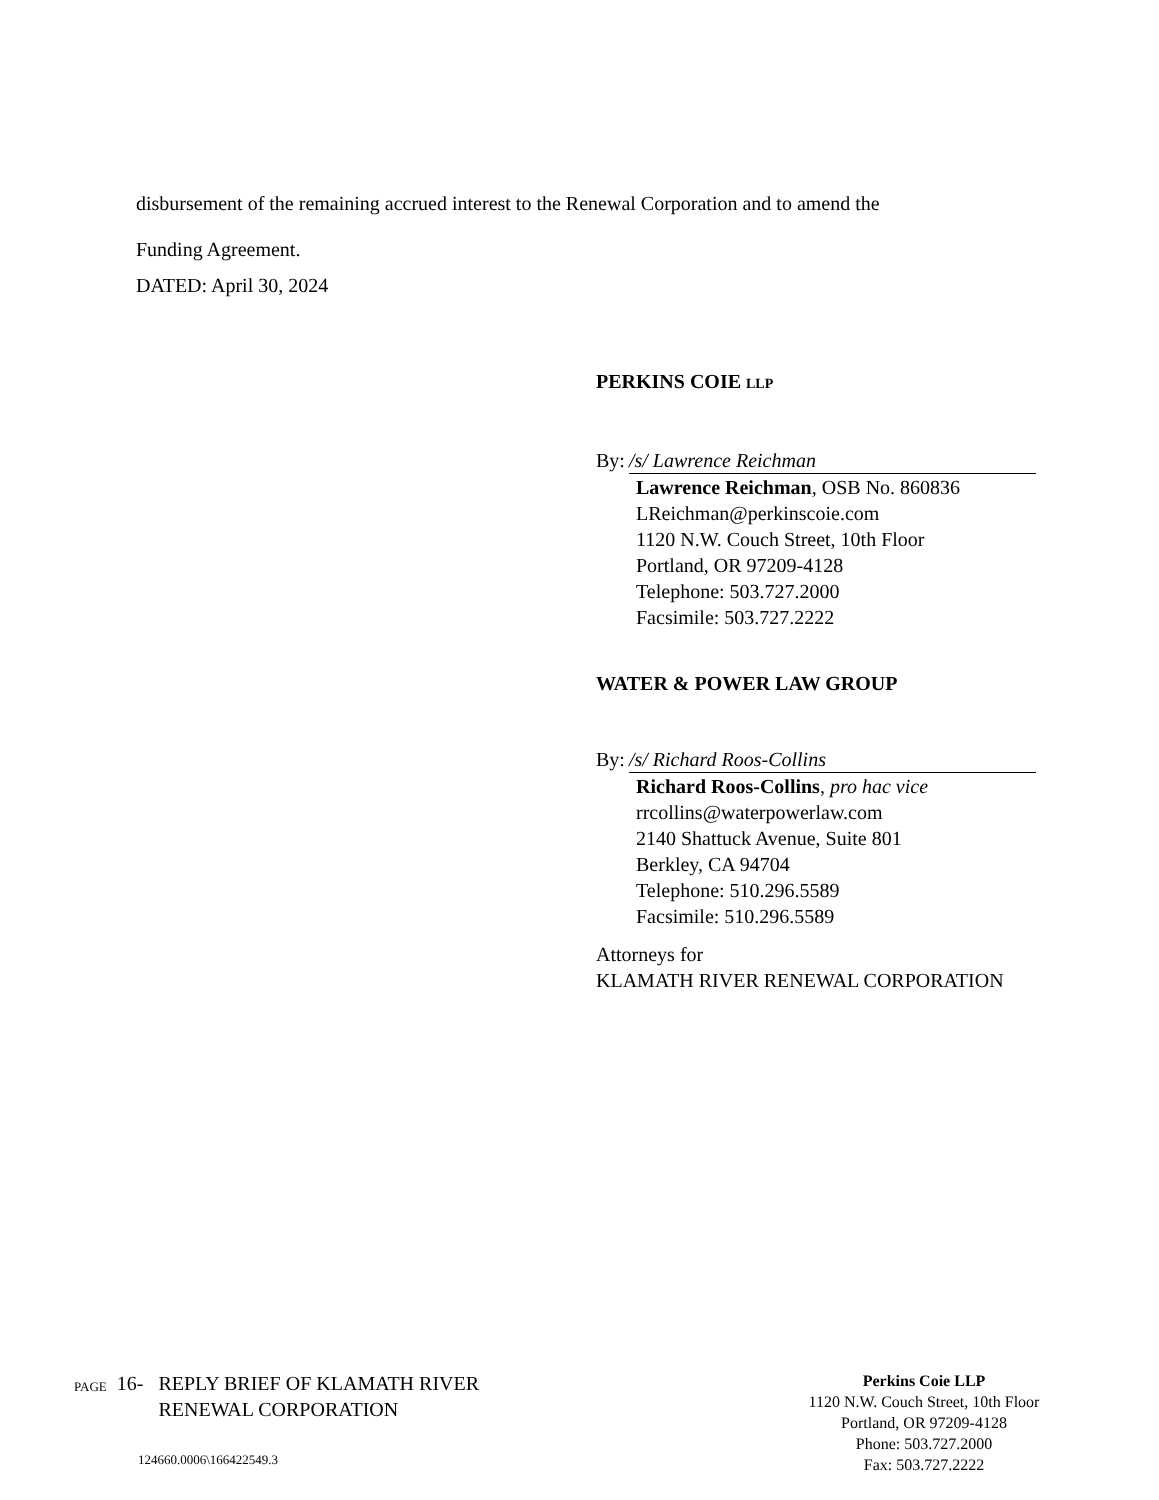disbursement of the remaining accrued interest to the Renewal Corporation and to amend the
Funding Agreement.
DATED: April 30, 2024
PERKINS COIE LLP
By: /s/ Lawrence Reichman
Lawrence Reichman, OSB No. 860836
LReichman@perkinscoie.com
1120 N.W. Couch Street, 10th Floor
Portland, OR 97209-4128
Telephone: 503.727.2000
Facsimile: 503.727.2222
WATER & POWER LAW GROUP
By: /s/ Richard Roos-Collins
Richard Roos-Collins, pro hac vice
rrcollins@waterpowerlaw.com
2140 Shattuck Avenue, Suite 801
Berkley, CA 94704
Telephone: 510.296.5589
Facsimile: 510.296.5589
Attorneys for
KLAMATH RIVER RENEWAL CORPORATION
PAGE 16- REPLY BRIEF OF KLAMATH RIVER
RENEWAL CORPORATION
124660.0006\166422549.3
Perkins Coie LLP
1120 N.W. Couch Street, 10th Floor
Portland, OR 97209-4128
Phone: 503.727.2000
Fax: 503.727.2222